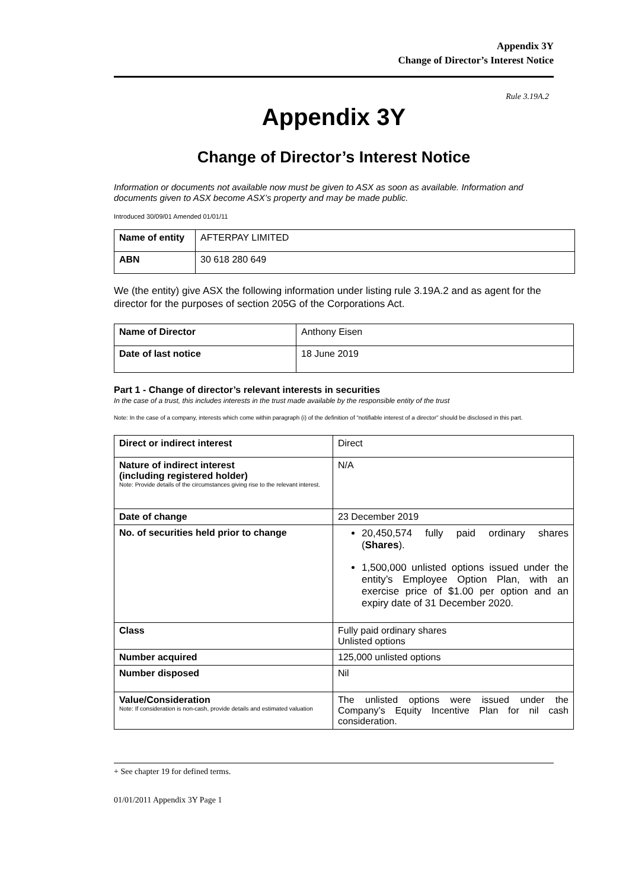Appendix 3Y
Change of Director’s Interest Notice
Rule 3.19A.2
Appendix 3Y
Change of Director’s Interest Notice
Information or documents not available now must be given to ASX as soon as available. Information and documents given to ASX become ASX’s property and may be made public.
Introduced 30/09/01 Amended 01/01/11
| Name of entity | AFTERPAY LIMITED |
| ABN | 30 618 280 649 |
We (the entity) give ASX the following information under listing rule 3.19A.2 and as agent for the director for the purposes of section 205G of the Corporations Act.
| Name of Director | Anthony Eisen |
| Date of last notice | 18 June 2019 |
Part 1 - Change of director’s relevant interests in securities
In the case of a trust, this includes interests in the trust made available by the responsible entity of the trust
Note: In the case of a company, interests which come within paragraph (i) of the definition of “notifiable interest of a director” should be disclosed in this part.
| Direct or indirect interest | Direct |
| Nature of indirect interest (including registered holder) Note: Provide details of the circumstances giving rise to the relevant interest. | N/A |
| Date of change | 23 December 2019 |
| No. of securities held prior to change | 20,450,574 fully paid ordinary shares ( Shares ). 1,500,000 unlisted options issued under the entity’s Employee Option Plan, with an exercise price of $1.00 per option and an expiry date of 31 December 2020. |
| Class | Fully paid ordinary shares Unlisted options |
| Number acquired | 125,000 unlisted options |
| Number disposed | Nil |
| Value/Consideration Note: If consideration is non-cash, provide details and estimated valuation | The unlisted options were issued under the Company’s Equity Incentive Plan for nil cash consideration. |
+ See chapter 19 for defined terms.
01/01/2011 Appendix 3Y Page 1